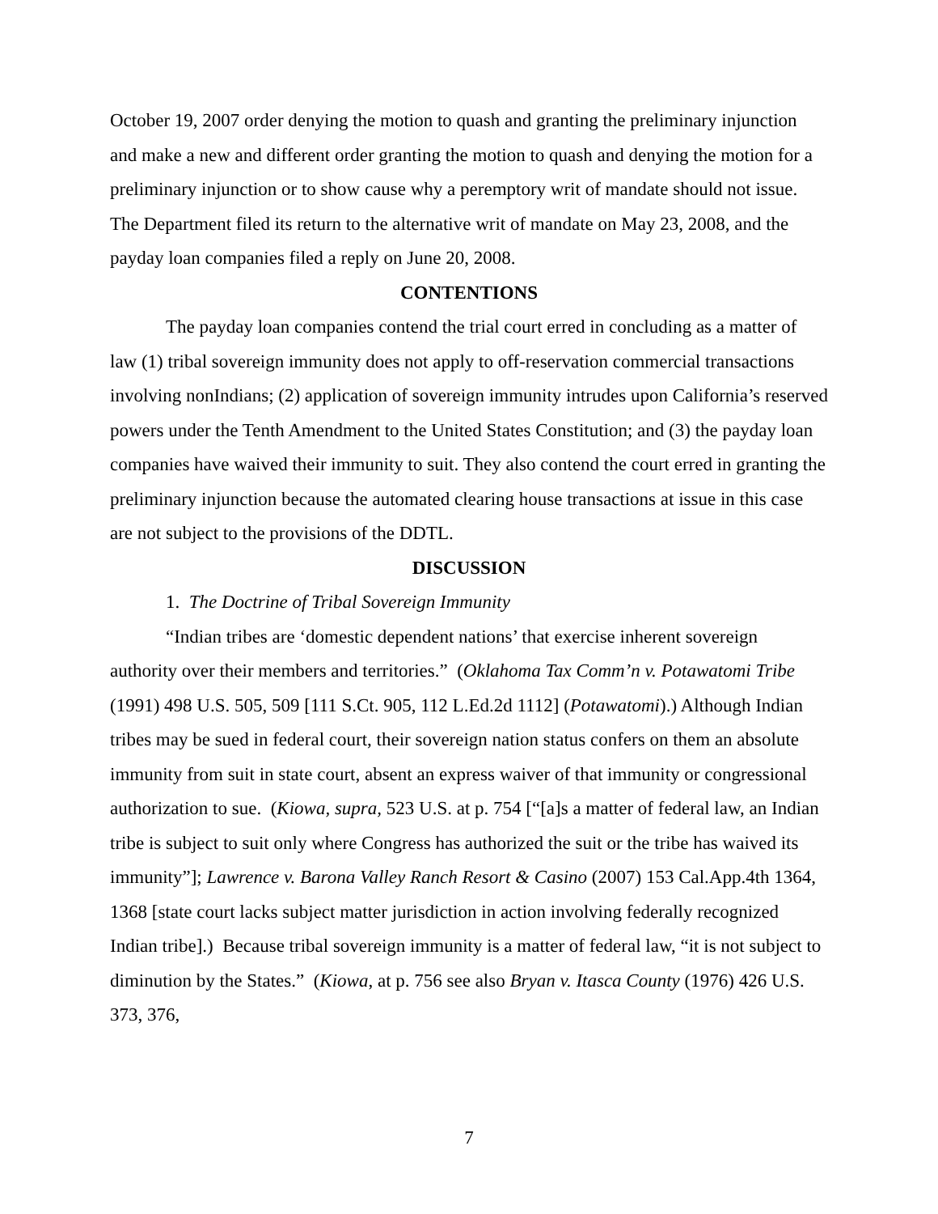October 19, 2007 order denying the motion to quash and granting the preliminary injunction and make a new and different order granting the motion to quash and denying the motion for a preliminary injunction or to show cause why a peremptory writ of mandate should not issue. The Department filed its return to the alternative writ of mandate on May 23, 2008, and the payday loan companies filed a reply on June 20, 2008.
CONTENTIONS
The payday loan companies contend the trial court erred in concluding as a matter of law (1) tribal sovereign immunity does not apply to off-reservation commercial transactions involving nonIndians; (2) application of sovereign immunity intrudes upon California’s reserved powers under the Tenth Amendment to the United States Constitution; and (3) the payday loan companies have waived their immunity to suit. They also contend the court erred in granting the preliminary injunction because the automated clearing house transactions at issue in this case are not subject to the provisions of the DDTL.
DISCUSSION
1. The Doctrine of Tribal Sovereign Immunity
“Indian tribes are ‘domestic dependent nations’ that exercise inherent sovereign authority over their members and territories.” (Oklahoma Tax Comm’n v. Potawatomi Tribe (1991) 498 U.S. 505, 509 [111 S.Ct. 905, 112 L.Ed.2d 1112] (Potawatomi).) Although Indian tribes may be sued in federal court, their sovereign nation status confers on them an absolute immunity from suit in state court, absent an express waiver of that immunity or congressional authorization to sue. (Kiowa, supra, 523 U.S. at p. 754 [“[a]s a matter of federal law, an Indian tribe is subject to suit only where Congress has authorized the suit or the tribe has waived its immunity”]; Lawrence v. Barona Valley Ranch Resort & Casino (2007) 153 Cal.App.4th 1364, 1368 [state court lacks subject matter jurisdiction in action involving federally recognized Indian tribe].) Because tribal sovereign immunity is a matter of federal law, “it is not subject to diminution by the States.” (Kiowa, at p. 756 see also Bryan v. Itasca County (1976) 426 U.S. 373, 376,
7